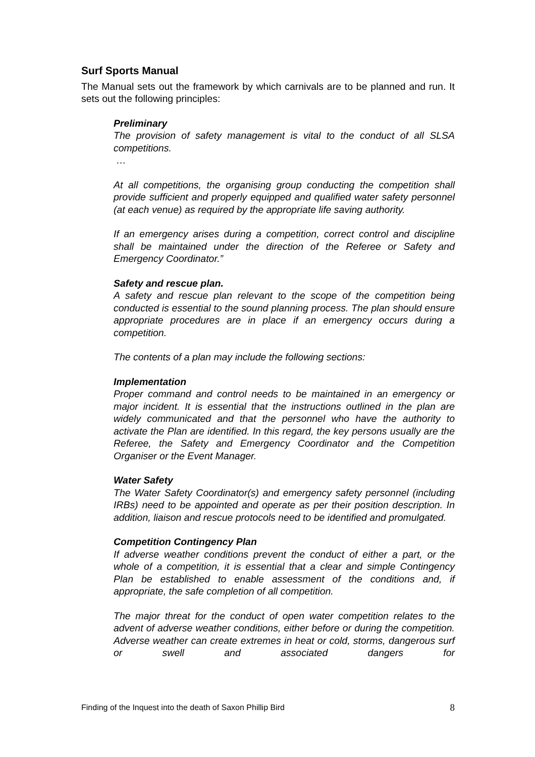Surf Sports Manual
The Manual sets out the framework by which carnivals are to be planned and run. It sets out the following principles:
Preliminary
The provision of safety management is vital to the conduct of all SLSA competitions.
…
At all competitions, the organising group conducting the competition shall provide sufficient and properly equipped and qualified water safety personnel (at each venue) as required by the appropriate life saving authority.
If an emergency arises during a competition, correct control and discipline shall be maintained under the direction of the Referee or Safety and Emergency Coordinator.”
Safety and rescue plan.
A safety and rescue plan relevant to the scope of the competition being conducted is essential to the sound planning process. The plan should ensure appropriate procedures are in place if an emergency occurs during a competition.
The contents of a plan may include the following sections:
Implementation
Proper command and control needs to be maintained in an emergency or major incident. It is essential that the instructions outlined in the plan are widely communicated and that the personnel who have the authority to activate the Plan are identified. In this regard, the key persons usually are the Referee, the Safety and Emergency Coordinator and the Competition Organiser or the Event Manager.
Water Safety
The Water Safety Coordinator(s) and emergency safety personnel (including IRBs) need to be appointed and operate as per their position description. In addition, liaison and rescue protocols need to be identified and promulgated.
Competition Contingency Plan
If adverse weather conditions prevent the conduct of either a part, or the whole of a competition, it is essential that a clear and simple Contingency Plan be established to enable assessment of the conditions and, if appropriate, the safe completion of all competition.
The major threat for the conduct of open water competition relates to the advent of adverse weather conditions, either before or during the competition. Adverse weather can create extremes in heat or cold, storms, dangerous surf or swell and associated dangers for
Finding of the Inquest into the death of Saxon Phillip Bird 8